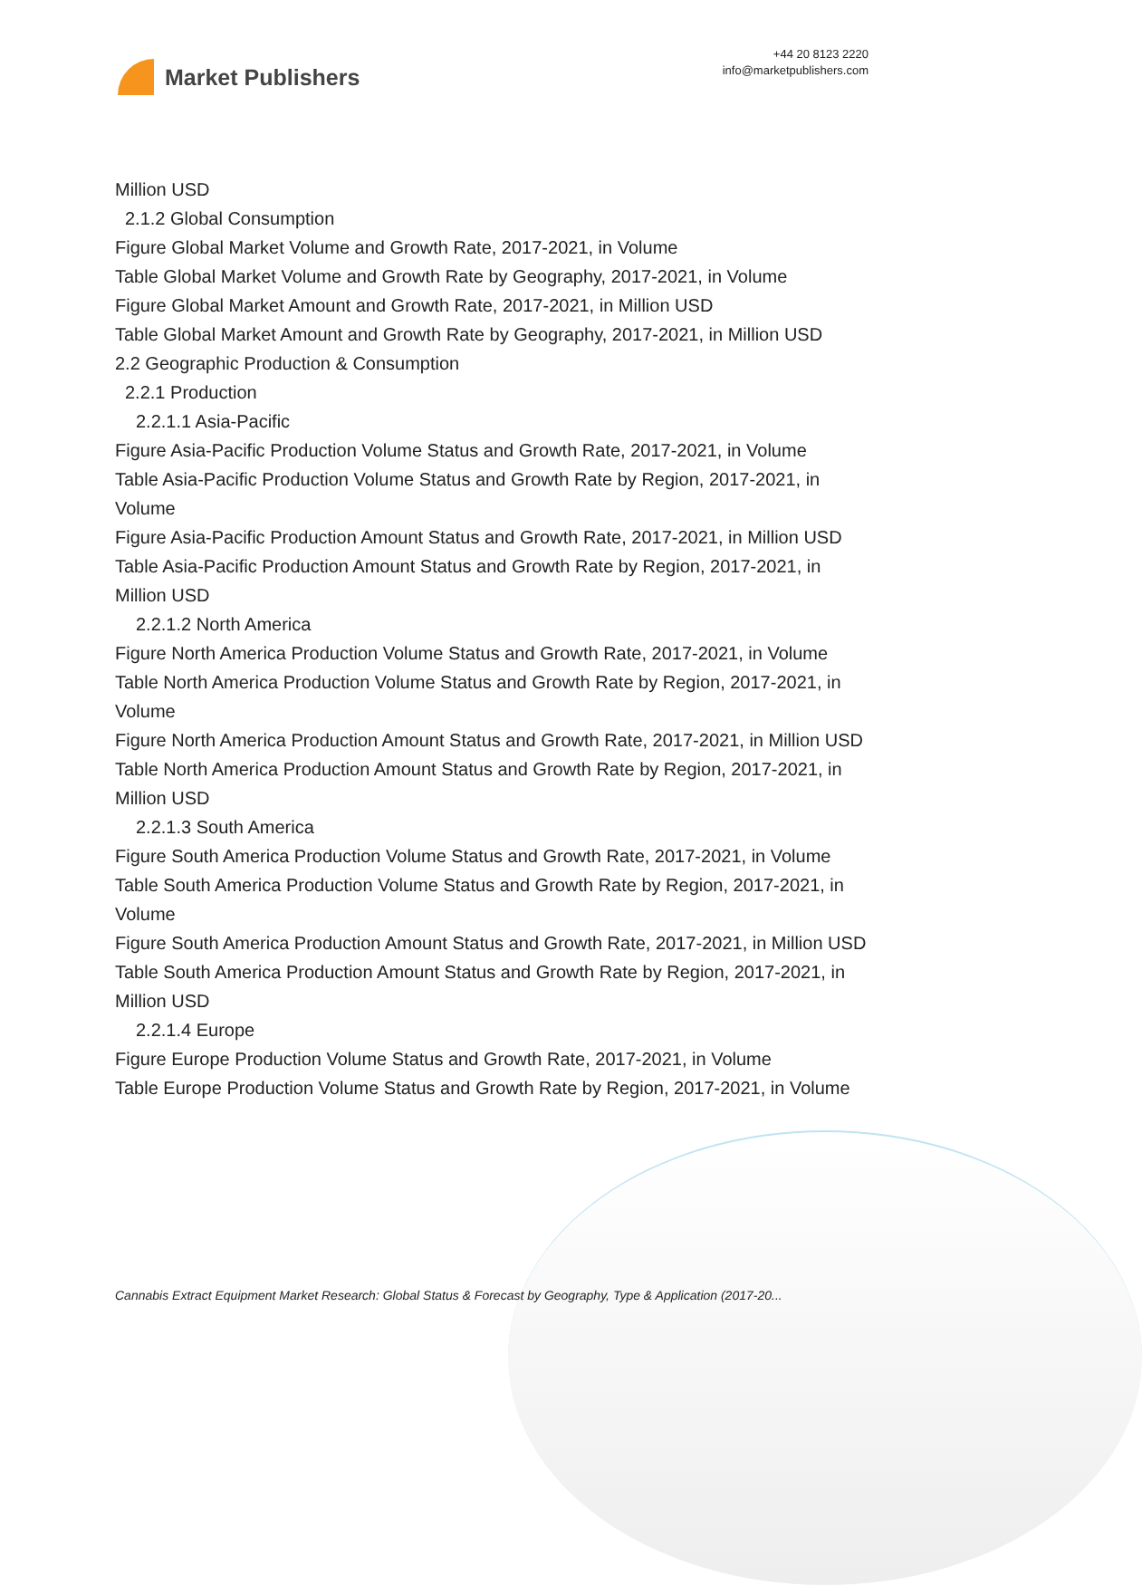Market Publishers
+44 20 8123 2220
info@marketpublishers.com
Million USD
2.1.2 Global Consumption
Figure Global Market Volume and Growth Rate, 2017-2021, in Volume
Table Global Market Volume and Growth Rate by Geography, 2017-2021, in Volume
Figure Global Market Amount and Growth Rate, 2017-2021, in Million USD
Table Global Market Amount and Growth Rate by Geography, 2017-2021, in Million USD
2.2 Geographic Production & Consumption
2.2.1 Production
2.2.1.1 Asia-Pacific
Figure Asia-Pacific Production Volume Status and Growth Rate, 2017-2021, in Volume
Table Asia-Pacific Production Volume Status and Growth Rate by Region, 2017-2021, in Volume
Figure Asia-Pacific Production Amount Status and Growth Rate, 2017-2021, in Million USD
Table Asia-Pacific Production Amount Status and Growth Rate by Region, 2017-2021, in Million USD
2.2.1.2 North America
Figure North America Production Volume Status and Growth Rate, 2017-2021, in Volume
Table North America Production Volume Status and Growth Rate by Region, 2017-2021, in Volume
Figure North America Production Amount Status and Growth Rate, 2017-2021, in Million USD
Table North America Production Amount Status and Growth Rate by Region, 2017-2021, in Million USD
2.2.1.3 South America
Figure South America Production Volume Status and Growth Rate, 2017-2021, in Volume
Table South America Production Volume Status and Growth Rate by Region, 2017-2021, in Volume
Figure South America Production Amount Status and Growth Rate, 2017-2021, in Million USD
Table South America Production Amount Status and Growth Rate by Region, 2017-2021, in Million USD
2.2.1.4 Europe
Figure Europe Production Volume Status and Growth Rate, 2017-2021, in Volume
Table Europe Production Volume Status and Growth Rate by Region, 2017-2021, in Volume
Cannabis Extract Equipment Market Research: Global Status & Forecast by Geography, Type & Application (2017-20...